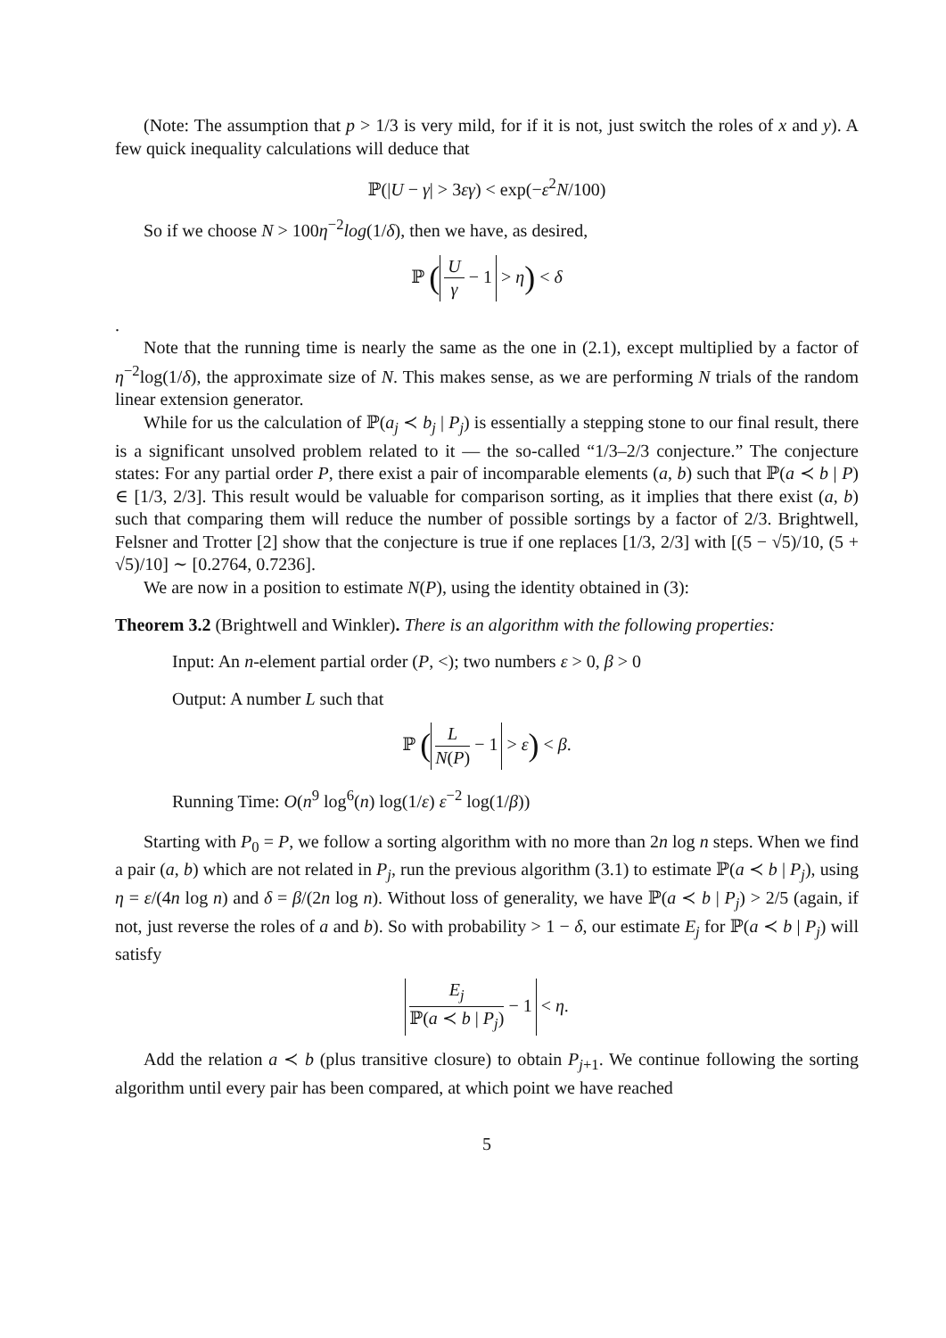(Note: The assumption that p > 1/3 is very mild, for if it is not, just switch the roles of x and y). A few quick inequality calculations will deduce that
ℙ(|U − γ| > 3εγ) < exp(−ε<sup>2</sup>N/100)
So if we choose N > 100η<sup>−2</sup>log(1/δ), then we have, as desired,
ℙ (U γ − 1 > η) < δ
.
Note that the running time is nearly the same as the one in (2.1), except multiplied by a factor of η<sup>−2</sup>log(1/δ), the approximate size of N. This makes sense, as we are performing N trials of the random linear extension generator.
While for us the calculation of ℙ(a<sub>j</sub> ≺ b<sub>j</sub> | P<sub>j</sub>) is essentially a stepping stone to our final result, there is a significant unsolved problem related to it — the so-called “1/3–2/3 conjecture.” The conjecture states: For any partial order P, there exist a pair of incomparable elements (a, b) such that ℙ(a ≺ b | P) ∈ [1/3, 2/3]. This result would be valuable for comparison sorting, as it implies that there exist (a, b) such that comparing them will reduce the number of possible sortings by a factor of 2/3. Brightwell, Felsner and Trotter [2] show that the conjecture is true if one replaces [1/3, 2/3] with [(5 − √5)/10, (5 + √5)/10] ∼ [0.2764, 0.7236].
We are now in a position to estimate N(P), using the identity obtained in (3):
Theorem 3.2 (Brightwell and Winkler). There is an algorithm with the following properties:
Input: An n-element partial order (P, <); two numbers ε > 0, β > 0
Output: A number L such that
ℙ (L N(P) − 1 > ε) < β.
Running Time: O(n<sup>9</sup> log<sup>6</sup>(n) log(1/ε) ε<sup>−2</sup> log(1/β))
Starting with P<sub>0</sub> = P, we follow a sorting algorithm with no more than 2n log n steps. When we find a pair (a, b) which are not related in P<sub>j</sub>, run the previous algorithm (3.1) to estimate ℙ(a ≺ b | P<sub>j</sub>), using η = ε/(4n log n) and δ = β/(2n log n). Without loss of generality, we have ℙ(a ≺ b | P<sub>j</sub>) > 2/5 (again, if not, just reverse the roles of a and b). So with probability > 1 − δ, our estimate E<sub>j</sub> for ℙ(a ≺ b | P<sub>j</sub>) will satisfy
E<sub>j</sub> ℙ(a ≺ b | P<sub>j</sub>) − 1 < η.
Add the relation a ≺ b (plus transitive closure) to obtain P<sub>j+1</sub>. We continue following the sorting algorithm until every pair has been compared, at which point we have reached
5